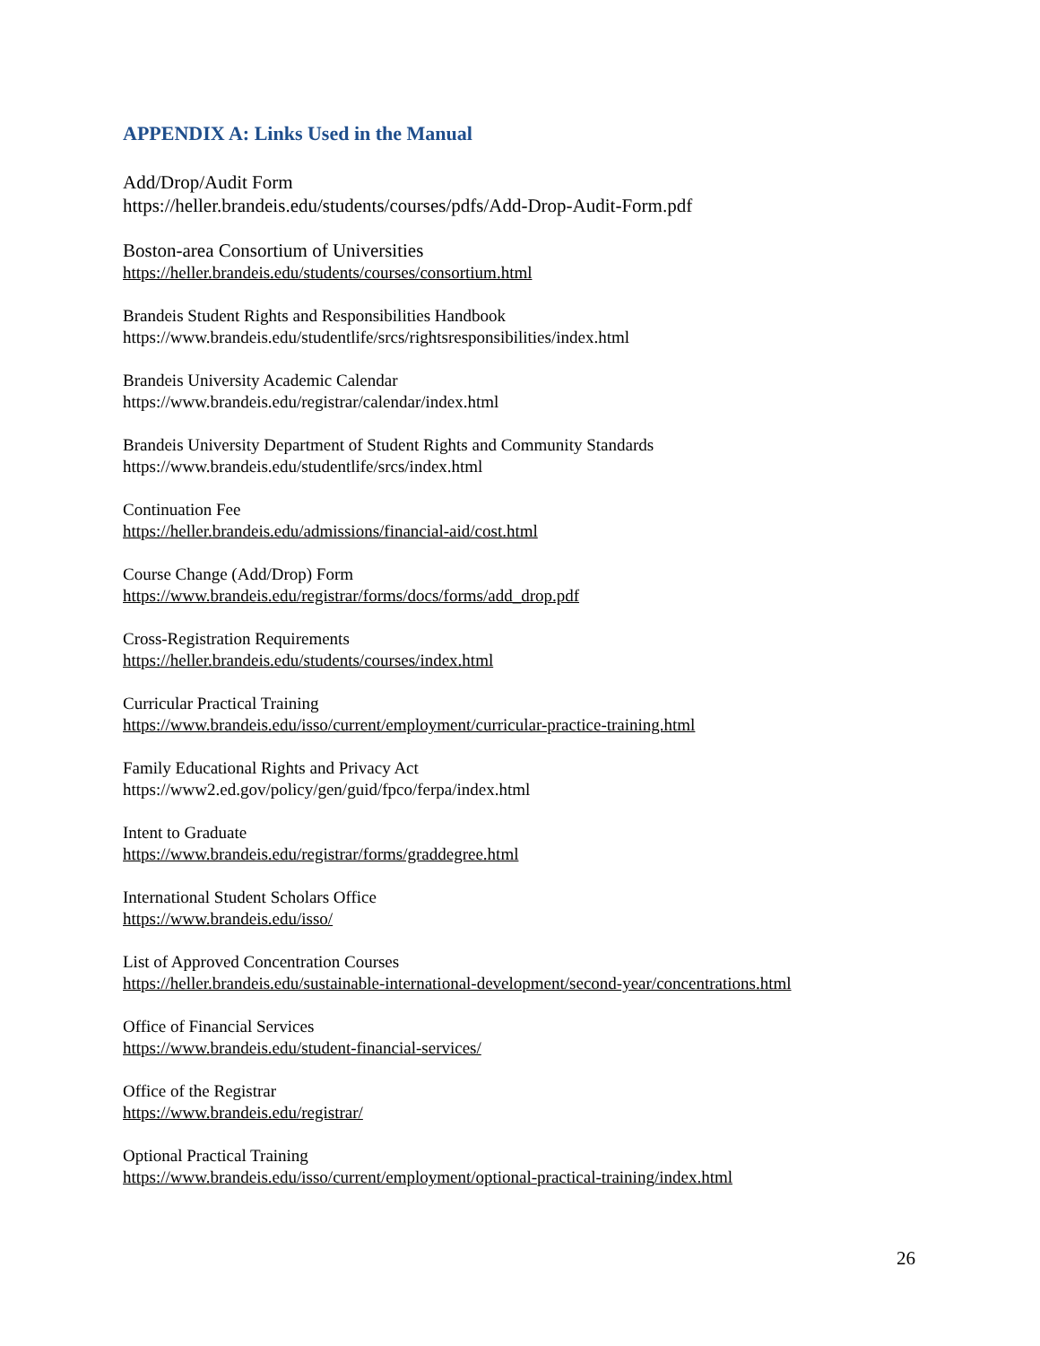APPENDIX A: Links Used in the Manual
Add/Drop/Audit Form
https://heller.brandeis.edu/students/courses/pdfs/Add-Drop-Audit-Form.pdf
Boston-area Consortium of Universities
https://heller.brandeis.edu/students/courses/consortium.html
Brandeis Student Rights and Responsibilities Handbook
https://www.brandeis.edu/studentlife/srcs/rightsresponsibilities/index.html
Brandeis University Academic Calendar
https://www.brandeis.edu/registrar/calendar/index.html
Brandeis University Department of Student Rights and Community Standards
https://www.brandeis.edu/studentlife/srcs/index.html
Continuation Fee
https://heller.brandeis.edu/admissions/financial-aid/cost.html
Course Change (Add/Drop) Form
https://www.brandeis.edu/registrar/forms/docs/forms/add_drop.pdf
Cross-Registration Requirements
https://heller.brandeis.edu/students/courses/index.html
Curricular Practical Training
https://www.brandeis.edu/isso/current/employment/curricular-practice-training.html
Family Educational Rights and Privacy Act
https://www2.ed.gov/policy/gen/guid/fpco/ferpa/index.html
Intent to Graduate
https://www.brandeis.edu/registrar/forms/graddegree.html
International Student Scholars Office
https://www.brandeis.edu/isso/
List of Approved Concentration Courses
https://heller.brandeis.edu/sustainable-international-development/second-year/concentrations.html
Office of Financial Services
https://www.brandeis.edu/student-financial-services/
Office of the Registrar
https://www.brandeis.edu/registrar/
Optional Practical Training
https://www.brandeis.edu/isso/current/employment/optional-practical-training/index.html
26